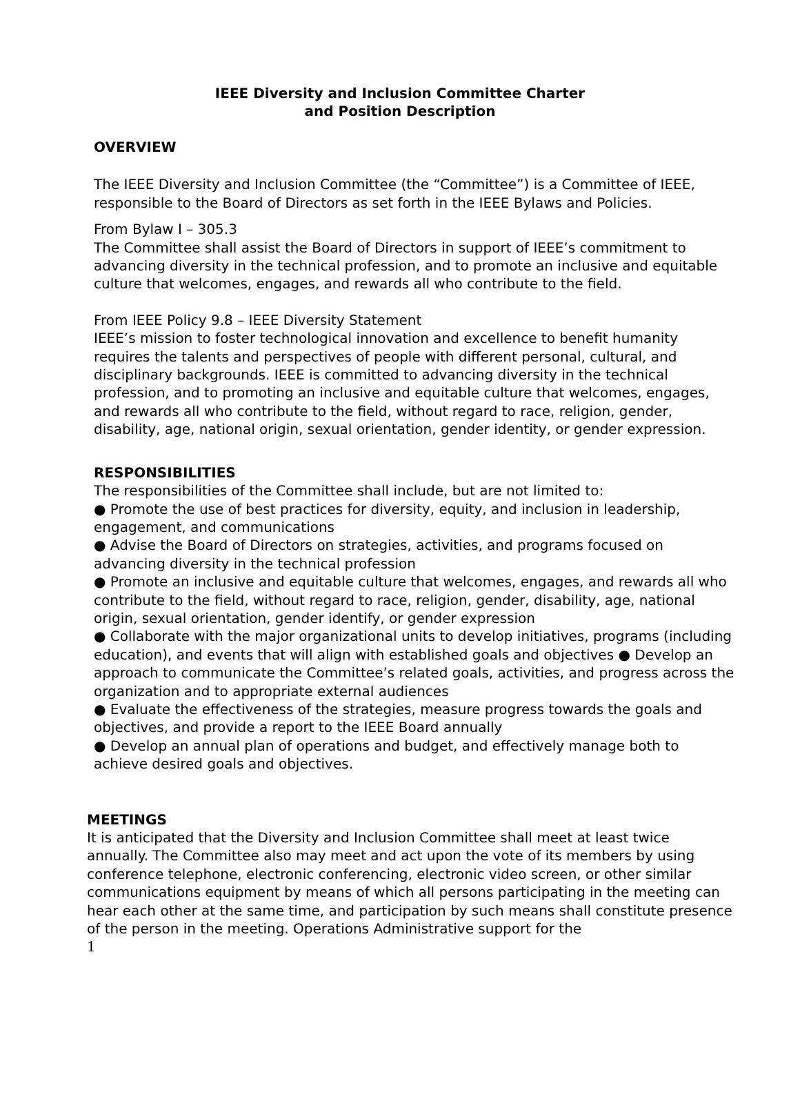IEEE Diversity and Inclusion Committee Charter
and Position Description
OVERVIEW
The IEEE Diversity and Inclusion Committee (the “Committee”) is a Committee of IEEE, responsible to the Board of Directors as set forth in the IEEE Bylaws and Policies.
From Bylaw I – 305.3
The Committee shall assist the Board of Directors in support of IEEE’s commitment to advancing diversity in the technical profession, and to promote an inclusive and equitable culture that welcomes, engages, and rewards all who contribute to the field.
From IEEE Policy 9.8 – IEEE Diversity Statement
IEEE’s mission to foster technological innovation and excellence to benefit humanity requires the talents and perspectives of people with different personal, cultural, and disciplinary backgrounds. IEEE is committed to advancing diversity in the technical profession, and to promoting an inclusive and equitable culture that welcomes, engages, and rewards all who contribute to the field, without regard to race, religion, gender, disability, age, national origin, sexual orientation, gender identity, or gender expression.
RESPONSIBILITIES
The responsibilities of the Committee shall include, but are not limited to:
● Promote the use of best practices for diversity, equity, and inclusion in leadership, engagement, and communications
● Advise the Board of Directors on strategies, activities, and programs focused on advancing diversity in the technical profession
● Promote an inclusive and equitable culture that welcomes, engages, and rewards all who contribute to the field, without regard to race, religion, gender, disability, age, national origin, sexual orientation, gender identify, or gender expression
● Collaborate with the major organizational units to develop initiatives, programs (including education), and events that will align with established goals and objectives ● Develop an approach to communicate the Committee’s related goals, activities, and progress across the organization and to appropriate external audiences
● Evaluate the effectiveness of the strategies, measure progress towards the goals and objectives, and provide a report to the IEEE Board annually
● Develop an annual plan of operations and budget, and effectively manage both to achieve desired goals and objectives.
MEETINGS
It is anticipated that the Diversity and Inclusion Committee shall meet at least twice annually. The Committee also may meet and act upon the vote of its members by using conference telephone, electronic conferencing, electronic video screen, or other similar communications equipment by means of which all persons participating in the meeting can hear each other at the same time, and participation by such means shall constitute presence of the person in the meeting. Operations Administrative support for the
1